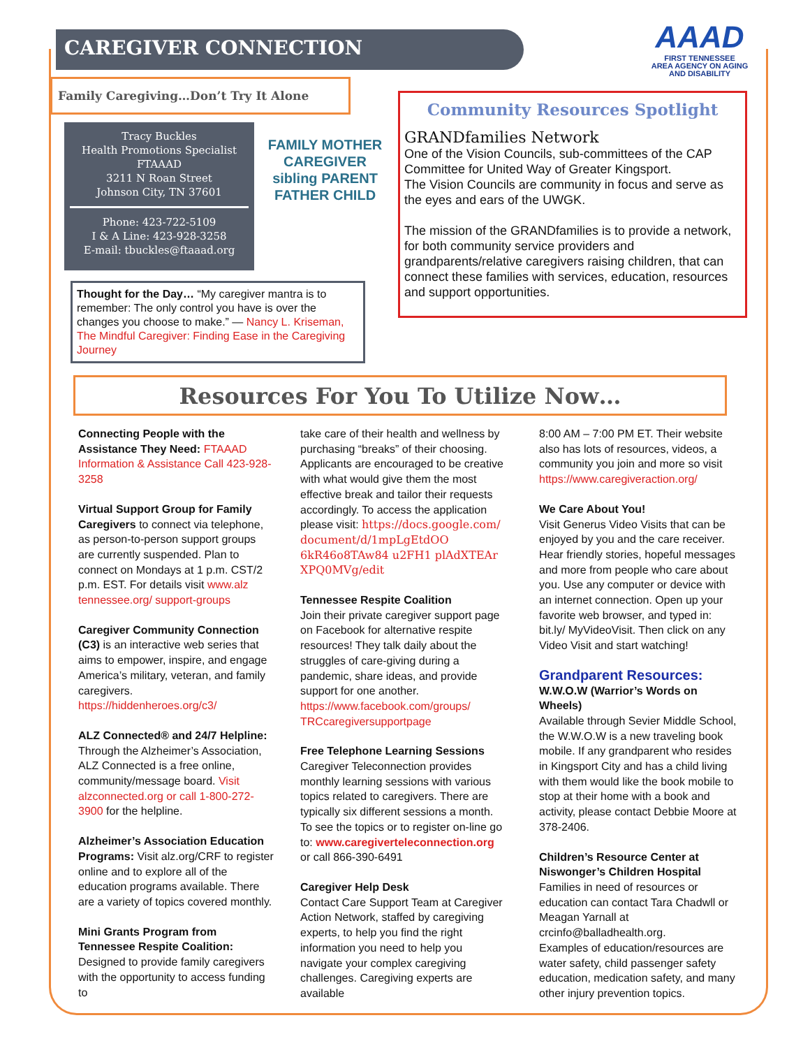CAREGIVER CONNECTION
AAAD
FIRST TENNESSEE
AREA AGENCY ON AGING
AND DISABILITY
Family Caregiving…Don’t Try It Alone
Tracy Buckles
Health Promotions Specialist
FTAAAD
3211 N Roan Street
Johnson City, TN 37601
Phone: 423-722-5109
I & A Line: 423-928-3258
E-mail: tbuckles@ftaaad.org
FAMILY MOTHER
CAREGIVER
sibling PARENT
FATHER CHILD
Thought for the Day… “My caregiver mantra is to remember: The only control you have is over the changes you choose to make.” — Nancy L. Kriseman, The Mindful Caregiver: Finding Ease in the Caregiving Journey
Community Resources Spotlight
GRANDfamilies Network
One of the Vision Councils, sub-committees of the CAP Committee for United Way of Greater Kingsport.
The Vision Councils are community in focus and serve as the eyes and ears of the UWGK.
The mission of the GRANDfamilies is to provide a network, for both community service providers and grandparents/relative caregivers raising children, that can connect these families with services, education, resources and support opportunities.
Resources For You To Utilize Now…
Connecting People with the Assistance They Need: FTAAAD Information & Assistance Call 423-928-3258
Virtual Support Group for Family Caregivers to connect via telephone, as person-to-person support groups are currently suspended. Plan to connect on Mondays at 1 p.m. CST/2 p.m. EST. For details visit www.alz tennessee.org/ support-groups
Caregiver Community Connection (C3) is an interactive web series that aims to empower, inspire, and engage America’s military, veteran, and family caregivers. https://hiddenheroes.org/c3/
ALZ Connected® and 24/7 Helpline: Through the Alzheimer’s Association, ALZ Connected is a free online, community/message board. Visit alzconnected.org or call 1-800-272-3900 for the helpline.
Alzheimer’s Association Education Programs: Visit alz.org/CRF to register online and to explore all of the education programs available. There are a variety of topics covered monthly.
Mini Grants Program from Tennessee Respite Coalition:
Designed to provide family caregivers with the opportunity to access funding to
take care of their health and wellness by purchasing “breaks” of their choosing. Applicants are encouraged to be creative with what would give them the most effective break and tailor their requests accordingly. To access the application please visit: https://docs.google.com/ document/d/1mpLgEtdOO 6kR46o8TAw84 u2FH1 plAdXTEAr XPQ0MVg/edit
Tennessee Respite Coalition
Join their private caregiver support page on Facebook for alternative respite resources! They talk daily about the struggles of care-giving during a pandemic, share ideas, and provide support for one another.
https://www.facebook.com/groups/ TRCcaregiversupportpage
Free Telephone Learning Sessions
Caregiver Teleconnection provides monthly learning sessions with various topics related to caregivers. There are typically six different sessions a month. To see the topics or to register on-line go to: www.caregiverteleconnection.org
or call 866-390-6491
Caregiver Help Desk
Contact Care Support Team at Caregiver Action Network, staffed by caregiving experts, to help you find the right information you need to help you navigate your complex caregiving challenges. Caregiving experts are available
8:00 AM – 7:00 PM ET. Their website also has lots of resources, videos, a community you join and more so visit https://www.caregiveraction.org/
We Care About You!
Visit Generus Video Visits that can be enjoyed by you and the care receiver. Hear friendly stories, hopeful messages and more from people who care about you. Use any computer or device with an internet connection. Open up your favorite web browser, and typed in: bit.ly/ MyVideoVisit. Then click on any Video Visit and start watching!
Grandparent Resources:
W.W.O.W (Warrior’s Words on Wheels)
Available through Sevier Middle School, the W.W.O.W is a new traveling book mobile. If any grandparent who resides in Kingsport City and has a child living with them would like the book mobile to stop at their home with a book and activity, please contact Debbie Moore at 378-2406.
Children’s Resource Center at Niswonger’s Children Hospital
Families in need of resources or education can contact Tara Chadwll or Meagan Yarnall at crcinfo@balladhealth.org.
Examples of education/resources are water safety, child passenger safety education, medication safety, and many other injury prevention topics.